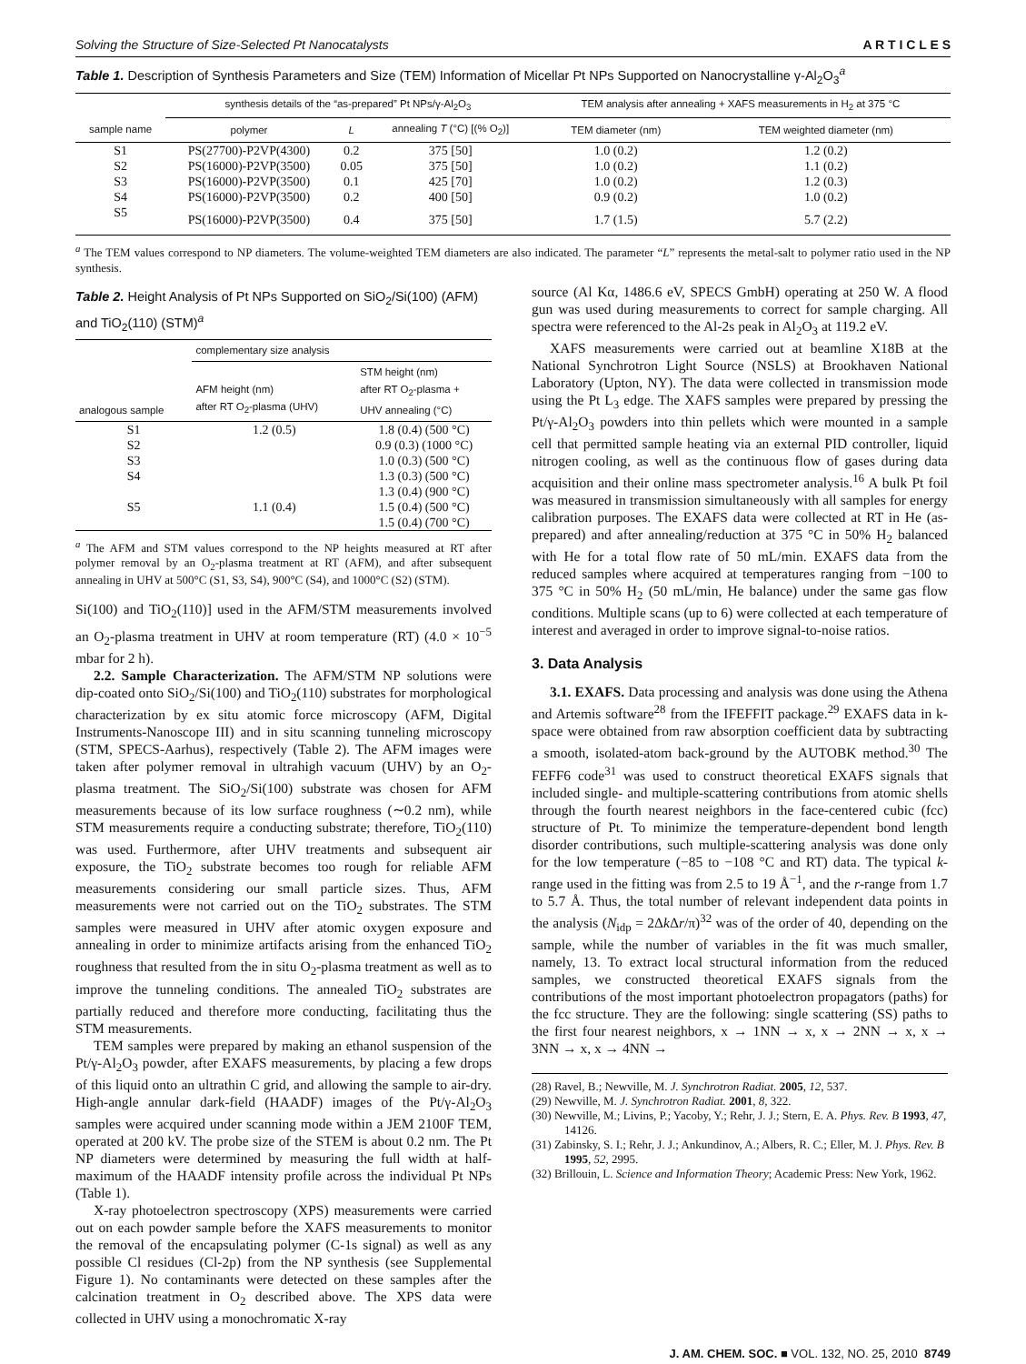Solving the Structure of Size-Selected Pt Nanocatalysts A R T I C L E S
Table 1. Description of Synthesis Parameters and Size (TEM) Information of Micellar Pt NPs Supported on Nanocrystalline γ-Al<sub>2</sub>O<sub>3</sub><sup>a</sup>
| | synthesis details of the “as-prepared” Pt NPs/γ-Al<sub>2</sub>O<sub>3</sub> | | | TEM analysis after annealing + XAFS measurements in H<sub>2</sub> at 375 °C | |
| --- | --- | --- | --- | --- | --- |
| sample name | polymer | L | annealing T (°C) [(% O<sub>2</sub>)] | TEM diameter (nm) | TEM weighted diameter (nm) |
| S1 | PS(27700)-P2VP(4300) | 0.2 | 375 [50] | 1.0 (0.2) | 1.2 (0.2) |
| S2 | PS(16000)-P2VP(3500) | 0.05 | 375 [50] | 1.0 (0.2) | 1.1 (0.2) |
| S3 | PS(16000)-P2VP(3500) | 0.1 | 425 [70] | 1.0 (0.2) | 1.2 (0.3) |
| S4 | PS(16000)-P2VP(3500) | 0.2 | 400 [50] | 0.9 (0.2) | 1.0 (0.2) |
| S5 | PS(16000)-P2VP(3500) | 0.4 | 375 [50] | 1.7 (1.5) | 5.7 (2.2) |
<sup>a</sup> The TEM values correspond to NP diameters. The volume-weighted TEM diameters are also indicated. The parameter “L” represents the metal-salt to polymer ratio used in the NP synthesis.
Table 2. Height Analysis of Pt NPs Supported on SiO<sub>2</sub>/Si(100) (AFM) and TiO<sub>2</sub>(110) (STM)<sup>a</sup>
| | complementary size analysis | |
| --- | --- | --- |
| analogous sample | AFM height (nm) after RT O<sub>2</sub>-plasma (UHV) | STM height (nm) after RT O<sub>2</sub>-plasma + UHV annealing (°C) |
| S1 | 1.2 (0.5) | 1.8 (0.4) (500 °C) |
| S2 | | 0.9 (0.3) (1000 °C) |
| S3 | | 1.0 (0.3) (500 °C) |
| S4 | | 1.3 (0.3) (500 °C) |
| | | 1.3 (0.4) (900 °C) |
| S5 | 1.1 (0.4) | 1.5 (0.4) (500 °C) |
| | | 1.5 (0.4) (700 °C) |
<sup>a</sup> The AFM and STM values correspond to the NP heights measured at RT after polymer removal by an O<sub>2</sub>-plasma treatment at RT (AFM), and after subsequent annealing in UHV at 500°C (S1, S3, S4), 900°C (S4), and 1000°C (S2) (STM).
Si(100) and TiO<sub>2</sub>(110)] used in the AFM/STM measurements involved an O<sub>2</sub>-plasma treatment in UHV at room temperature (RT) (4.0 × 10<sup>−5</sup> mbar for 2 h).
2.2. Sample Characterization. The AFM/STM NP solutions were dip-coated onto SiO<sub>2</sub>/Si(100) and TiO<sub>2</sub>(110) substrates for morphological characterization by ex situ atomic force microscopy (AFM, Digital Instruments-Nanoscope III) and in situ scanning tunneling microscopy (STM, SPECS-Aarhus), respectively (Table 2). The AFM images were taken after polymer removal in ultrahigh vacuum (UHV) by an O<sub>2</sub>-plasma treatment. The SiO<sub>2</sub>/Si(100) substrate was chosen for AFM measurements because of its low surface roughness (∼0.2 nm), while STM measurements require a conducting substrate; therefore, TiO<sub>2</sub>(110) was used. Furthermore, after UHV treatments and subsequent air exposure, the TiO<sub>2</sub> substrate becomes too rough for reliable AFM measurements considering our small particle sizes. Thus, AFM measurements were not carried out on the TiO<sub>2</sub> substrates. The STM samples were measured in UHV after atomic oxygen exposure and annealing in order to minimize artifacts arising from the enhanced TiO<sub>2</sub> roughness that resulted from the in situ O<sub>2</sub>-plasma treatment as well as to improve the tunneling conditions. The annealed TiO<sub>2</sub> substrates are partially reduced and therefore more conducting, facilitating thus the STM measurements.
TEM samples were prepared by making an ethanol suspension of the Pt/γ-Al<sub>2</sub>O<sub>3</sub> powder, after EXAFS measurements, by placing a few drops of this liquid onto an ultrathin C grid, and allowing the sample to air-dry. High-angle annular dark-field (HAADF) images of the Pt/γ-Al<sub>2</sub>O<sub>3</sub> samples were acquired under scanning mode within a JEM 2100F TEM, operated at 200 kV. The probe size of the STEM is about 0.2 nm. The Pt NP diameters were determined by measuring the full width at half-maximum of the HAADF intensity profile across the individual Pt NPs (Table 1).
X-ray photoelectron spectroscopy (XPS) measurements were carried out on each powder sample before the XAFS measurements to monitor the removal of the encapsulating polymer (C-1s signal) as well as any possible Cl residues (Cl-2p) from the NP synthesis (see Supplemental Figure 1). No contaminants were detected on these samples after the calcination treatment in O<sub>2</sub> described above. The XPS data were collected in UHV using a monochromatic X-ray
source (Al Kα, 1486.6 eV, SPECS GmbH) operating at 250 W. A flood gun was used during measurements to correct for sample charging. All spectra were referenced to the Al-2s peak in Al<sub>2</sub>O<sub>3</sub> at 119.2 eV.
XAFS measurements were carried out at beamline X18B at the National Synchrotron Light Source (NSLS) at Brookhaven National Laboratory (Upton, NY). The data were collected in transmission mode using the Pt L<sub>3</sub> edge. The XAFS samples were prepared by pressing the Pt/γ-Al<sub>2</sub>O<sub>3</sub> powders into thin pellets which were mounted in a sample cell that permitted sample heating via an external PID controller, liquid nitrogen cooling, as well as the continuous flow of gases during data acquisition and their online mass spectrometer analysis.<sup>16</sup> A bulk Pt foil was measured in transmission simultaneously with all samples for energy calibration purposes. The EXAFS data were collected at RT in He (as-prepared) and after annealing/reduction at 375 °C in 50% H<sub>2</sub> balanced with He for a total flow rate of 50 mL/min. EXAFS data from the reduced samples where acquired at temperatures ranging from −100 to 375 °C in 50% H<sub>2</sub> (50 mL/min, He balance) under the same gas flow conditions. Multiple scans (up to 6) were collected at each temperature of interest and averaged in order to improve signal-to-noise ratios.
3. Data Analysis
3.1. EXAFS. Data processing and analysis was done using the Athena and Artemis software<sup>28</sup> from the IFEFFIT package.<sup>29</sup> EXAFS data in k-space were obtained from raw absorption coefficient data by subtracting a smooth, isolated-atom back-ground by the AUTOBK method.<sup>30</sup> The FEFF6 code<sup>31</sup> was used to construct theoretical EXAFS signals that included single- and multiple-scattering contributions from atomic shells through the fourth nearest neighbors in the face-centered cubic (fcc) structure of Pt. To minimize the temperature-dependent bond length disorder contributions, such multiple-scattering analysis was done only for the low temperature (−85 to −108 °C and RT) data. The typical k-range used in the fitting was from 2.5 to 19 Å<sup>−1</sup>, and the r-range from 1.7 to 5.7 Å. Thus, the total number of relevant independent data points in the analysis (N<sub>idp</sub> = 2Δk Δr/π)<sup>32</sup> was of the order of 40, depending on the sample, while the number of variables in the fit was much smaller, namely, 13. To extract local structural information from the reduced samples, we constructed theoretical EXAFS signals from the contributions of the most important photoelectron propagators (paths) for the fcc structure. They are the following: single scattering (SS) paths to the first four nearest neighbors, x → 1NN → x, x → 2NN → x, x → 3NN → x, x → 4NN →
(28) Ravel, B.; Newville, M. J. Synchrotron Radiat. 2005, 12, 537.
(29) Newville, M. J. Synchrotron Radiat. 2001, 8, 322.
(30) Newville, M.; Livins, P.; Yacoby, Y.; Rehr, J. J.; Stern, E. A. Phys. Rev. B 1993, 47, 14126.
(31) Zabinsky, S. I.; Rehr, J. J.; Ankundinov, A.; Albers, R. C.; Eller, M. J. Phys. Rev. B 1995, 52, 2995.
(32) Brillouin, L. Science and Information Theory; Academic Press: New York, 1962.
J. AM. CHEM. SOC. ■ VOL. 132, NO. 25, 2010 8749